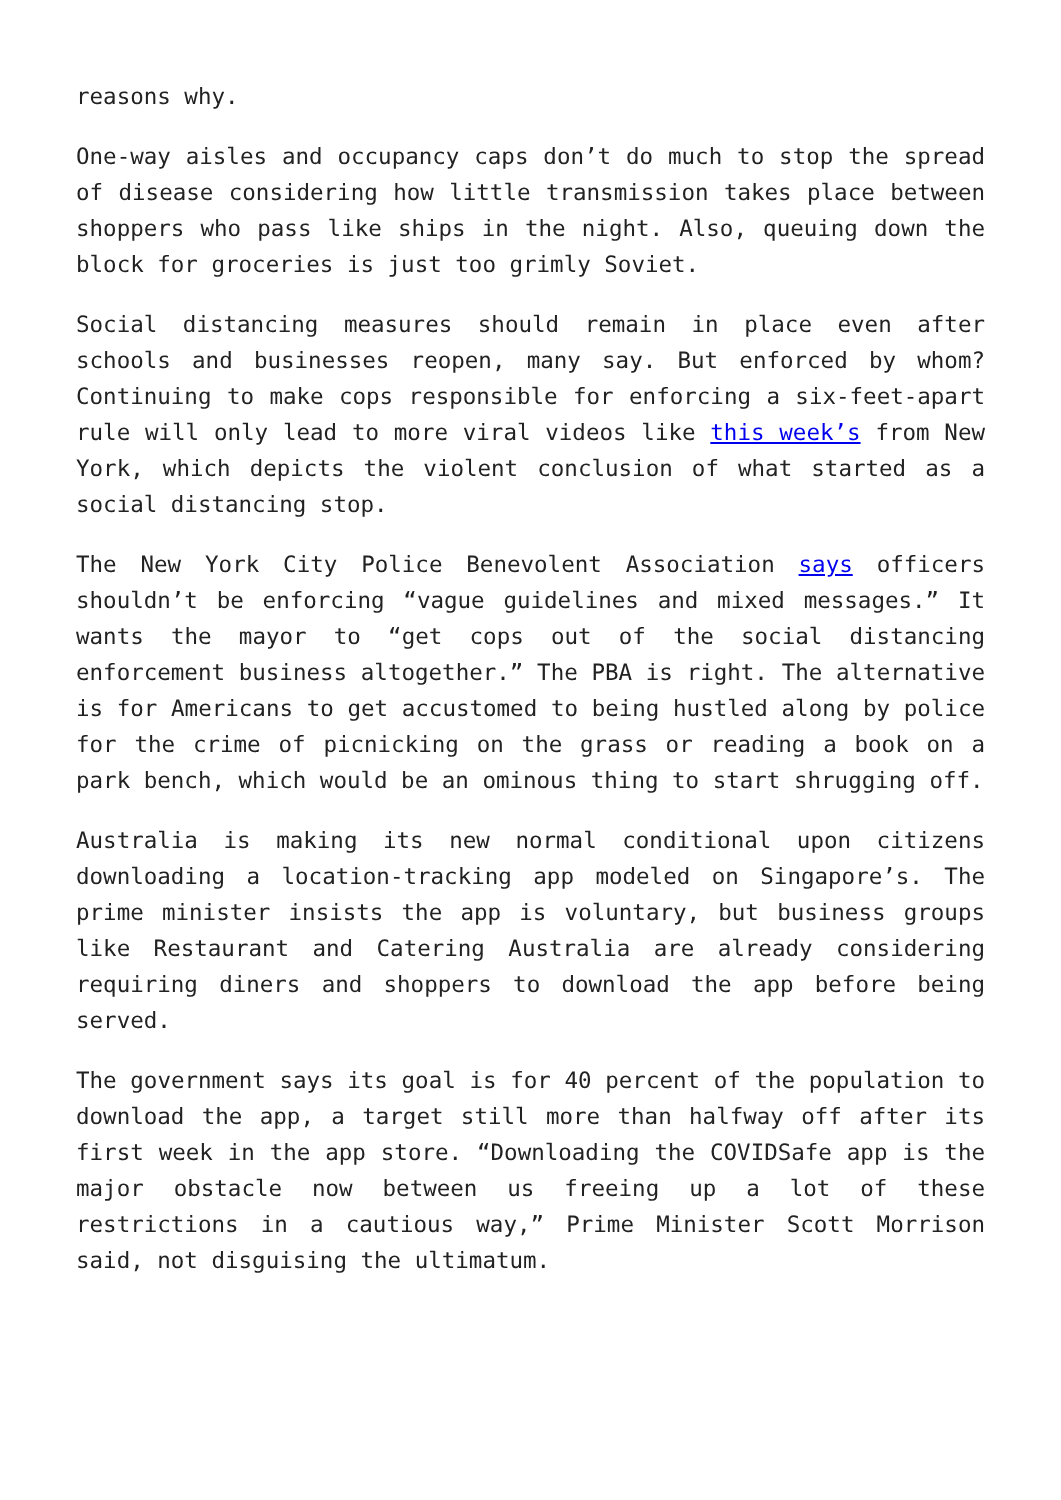reasons why.
One-way aisles and occupancy caps don’t do much to stop the spread of disease considering how little transmission takes place between shoppers who pass like ships in the night. Also, queuing down the block for groceries is just too grimly Soviet.
Social distancing measures should remain in place even after schools and businesses reopen, many say. But enforced by whom? Continuing to make cops responsible for enforcing a six-feet-apart rule will only lead to more viral videos like this week’s from New York, which depicts the violent conclusion of what started as a social distancing stop.
The New York City Police Benevolent Association says officers shouldn’t be enforcing “vague guidelines and mixed messages.” It wants the mayor to “get cops out of the social distancing enforcement business altogether.” The PBA is right. The alternative is for Americans to get accustomed to being hustled along by police for the crime of picnicking on the grass or reading a book on a park bench, which would be an ominous thing to start shrugging off.
Australia is making its new normal conditional upon citizens downloading a location-tracking app modeled on Singapore’s. The prime minister insists the app is voluntary, but business groups like Restaurant and Catering Australia are already considering requiring diners and shoppers to download the app before being served.
The government says its goal is for 40 percent of the population to download the app, a target still more than halfway off after its first week in the app store. “Downloading the COVIDSafe app is the major obstacle now between us freeing up a lot of these restrictions in a cautious way,” Prime Minister Scott Morrison said, not disguising the ultimatum.